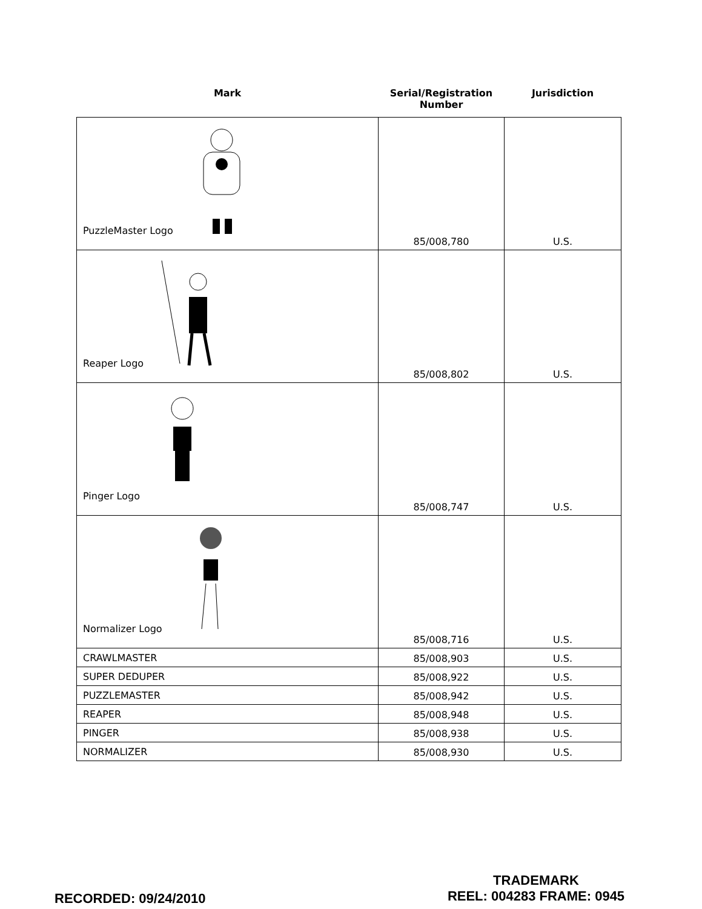| Mark | Serial/Registration Number | Jurisdiction |
| --- | --- | --- |
| PuzzleMaster Logo | 85/008,780 | U.S. |
| Reaper Logo | 85/008,802 | U.S. |
| Pinger Logo | 85/008,747 | U.S. |
| Normalizer Logo | 85/008,716 | U.S. |
| CRAWLMASTER | 85/008,903 | U.S. |
| SUPER DEDUPER | 85/008,922 | U.S. |
| PUZZLEMASTER | 85/008,942 | U.S. |
| REAPER | 85/008,948 | U.S. |
| PINGER | 85/008,938 | U.S. |
| NORMALIZER | 85/008,930 | U.S. |
RECORDED: 09/24/2010
TRADEMARK
REEL: 004283 FRAME: 0945